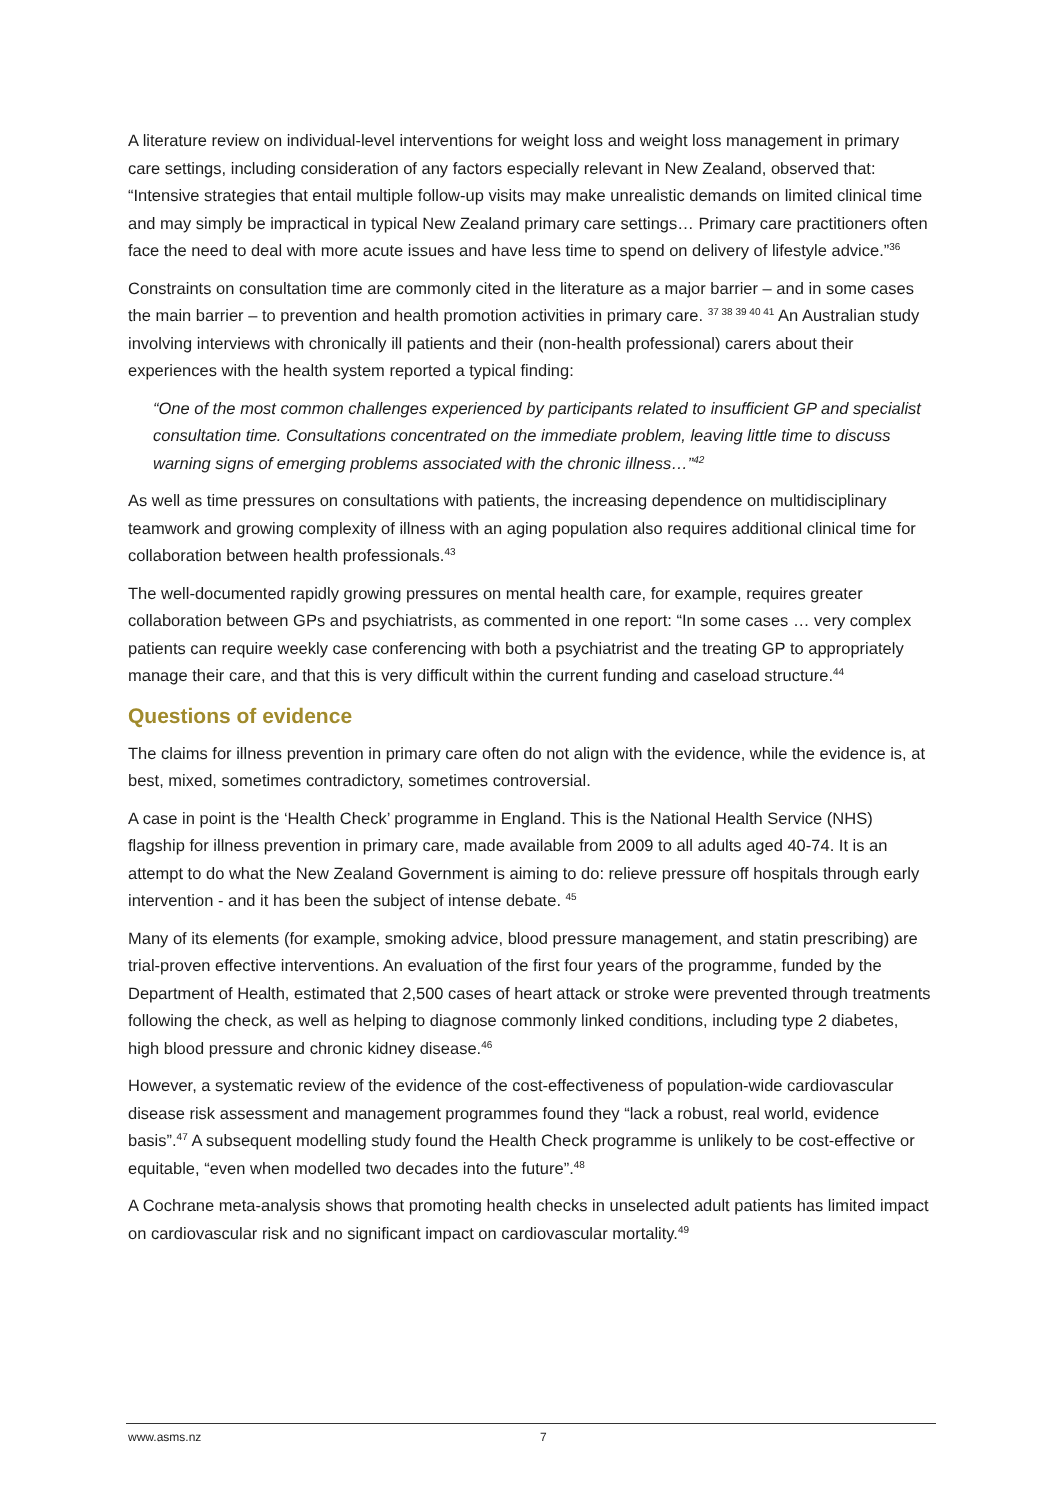A literature review on individual-level interventions for weight loss and weight loss management in primary care settings, including consideration of any factors especially relevant in New Zealand, observed that: “Intensive strategies that entail multiple follow-up visits may make unrealistic demands on limited clinical time and may simply be impractical in typical New Zealand primary care settings… Primary care practitioners often face the need to deal with more acute issues and have less time to spend on delivery of lifestyle advice.”<sup>36</sup>
Constraints on consultation time are commonly cited in the literature as a major barrier – and in some cases the main barrier – to prevention and health promotion activities in primary care. <sup>37 38 39 40 41</sup> An Australian study involving interviews with chronically ill patients and their (non-health professional) carers about their experiences with the health system reported a typical finding:
“One of the most common challenges experienced by participants related to insufficient GP and specialist consultation time. Consultations concentrated on the immediate problem, leaving little time to discuss warning signs of emerging problems associated with the chronic illness…”<sup>42</sup>
As well as time pressures on consultations with patients, the increasing dependence on multidisciplinary teamwork and growing complexity of illness with an aging population also requires additional clinical time for collaboration between health professionals.<sup>43</sup>
The well-documented rapidly growing pressures on mental health care, for example, requires greater collaboration between GPs and psychiatrists, as commented in one report: “In some cases … very complex patients can require weekly case conferencing with both a psychiatrist and the treating GP to appropriately manage their care, and that this is very difficult within the current funding and caseload structure.<sup>44</sup>
Questions of evidence
The claims for illness prevention in primary care often do not align with the evidence, while the evidence is, at best, mixed, sometimes contradictory, sometimes controversial.
A case in point is the ‘Health Check’ programme in England. This is the National Health Service (NHS) flagship for illness prevention in primary care, made available from 2009 to all adults aged 40-74. It is an attempt to do what the New Zealand Government is aiming to do: relieve pressure off hospitals through early intervention - and it has been the subject of intense debate. <sup>45</sup>
Many of its elements (for example, smoking advice, blood pressure management, and statin prescribing) are trial-proven effective interventions. An evaluation of the first four years of the programme, funded by the Department of Health, estimated that 2,500 cases of heart attack or stroke were prevented through treatments following the check, as well as helping to diagnose commonly linked conditions, including type 2 diabetes, high blood pressure and chronic kidney disease.<sup>46</sup>
However, a systematic review of the evidence of the cost-effectiveness of population-wide cardiovascular disease risk assessment and management programmes found they “lack a robust, real world, evidence basis”.<sup>47</sup> A subsequent modelling study found the Health Check programme is unlikely to be cost-effective or equitable, “even when modelled two decades into the future”.<sup>48</sup>
A Cochrane meta-analysis shows that promoting health checks in unselected adult patients has limited impact on cardiovascular risk and no significant impact on cardiovascular mortality.<sup>49</sup>
www.asms.nz 7